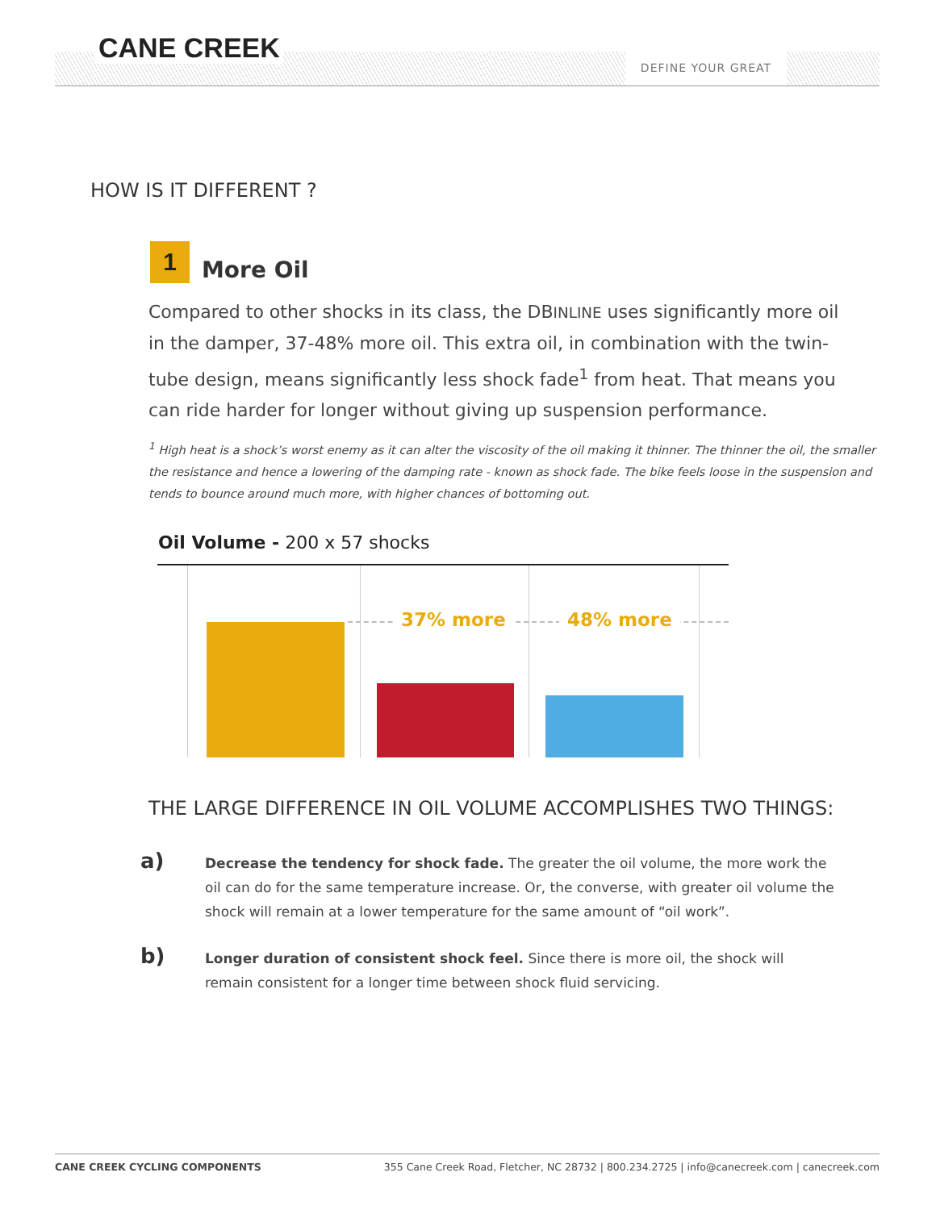CANE CREEK DEFINE YOUR GREAT
HOW IS IT DIFFERENT ?
1 More Oil
Compared to other shocks in its class, the DBINLINE uses significantly more oil in the damper, 37-48% more oil. This extra oil, in combination with the twin-tube design, means significantly less shock fade<sup>1</sup> from heat. That means you can ride harder for longer without giving up suspension performance.
<sup>1</sup> High heat is a shock’s worst enemy as it can alter the viscosity of the oil making it thinner. The thinner the oil, the smaller the resistance and hence a lowering of the damping rate - known as shock fade. The bike feels loose in the suspension and tends to bounce around much more, with higher chances of bottoming out.
Oil Volume - 200 x 57 shocks
37% more 48% more
THE LARGE DIFFERENCE IN OIL VOLUME ACCOMPLISHES TWO THINGS:
a) Decrease the tendency for shock fade. The greater the oil volume, the more work the oil can do for the same temperature increase. Or, the converse, with greater oil volume the shock will remain at a lower temperature for the same amount of “oil work”.
b) Longer duration of consistent shock feel. Since there is more oil, the shock will remain consistent for a longer time between shock fluid servicing.
CANE CREEK CYCLING COMPONENTS 355 Cane Creek Road, Fletcher, NC 28732 | 800.234.2725 | info@canecreek.com | canecreek.com